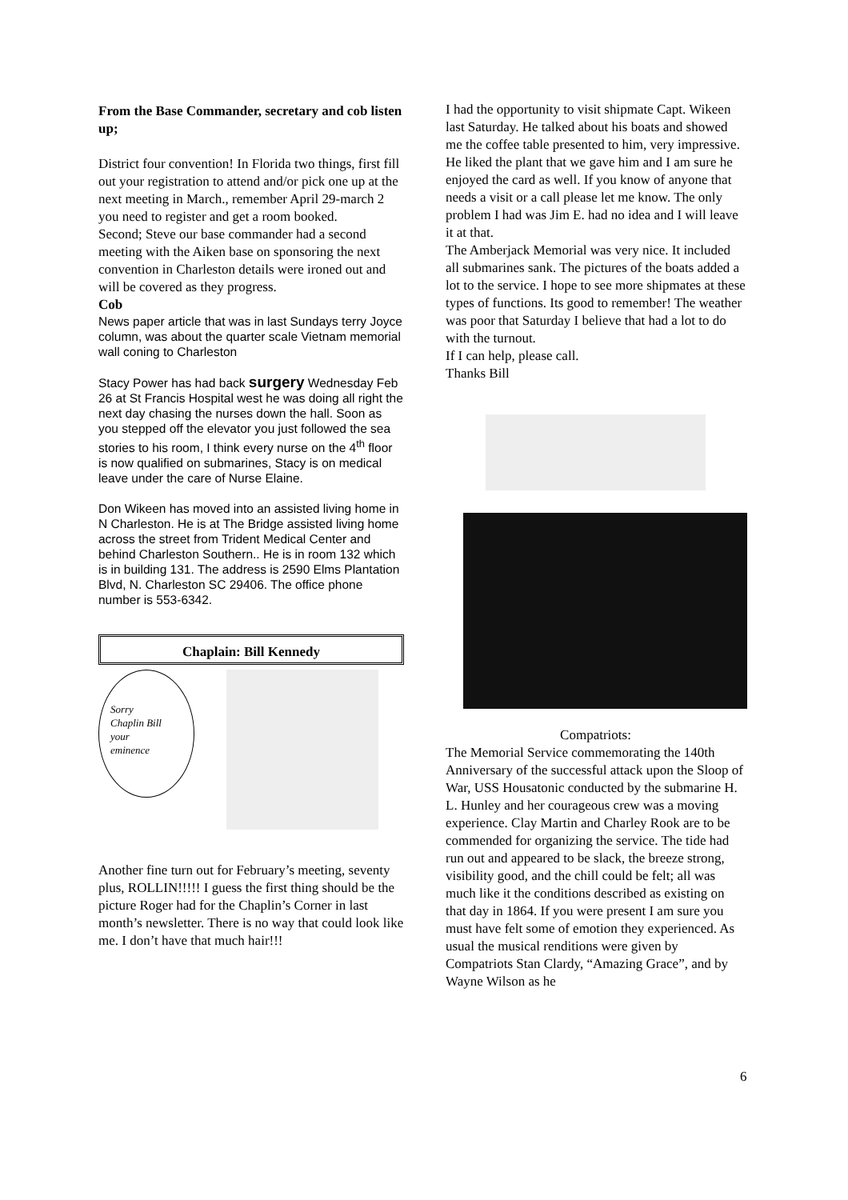From the Base Commander, secretary and cob listen up;
District four convention! In Florida two things, first fill out your registration to attend and/or pick one up at the next meeting in March., remember April 29-march 2 you need to register and get a room booked.
Second; Steve our base commander had a second meeting with the Aiken base on sponsoring the next convention in Charleston details were ironed out and will be covered as they progress.
Cob
News paper article that was in last Sundays terry Joyce column, was about the quarter scale Vietnam memorial wall coning to Charleston
Stacy Power has had back surgery Wednesday Feb 26 at St Francis Hospital west he was doing all right the next day chasing the nurses down the hall. Soon as you stepped off the elevator you just followed the sea stories to his room, I think every nurse on the 4<sup>th</sup> floor is now qualified on submarines, Stacy is on medical leave under the care of Nurse Elaine.
Don Wikeen has moved into an assisted living home in N Charleston. He is at The Bridge assisted living home across the street from Trident Medical Center and behind Charleston Southern.. He is in room 132 which is in building 131. The address is 2590 Elms Plantation Blvd, N. Charleston SC 29406. The office phone number is 553-6342.
Chaplain: Bill Kennedy
Sorry
Chaplin Bill
your
eminence
Another fine turn out for February’s meeting, seventy plus, ROLLIN!!!!! I guess the first thing should be the picture Roger had for the Chaplin’s Corner in last month’s newsletter. There is no way that could look like me. I don’t have that much hair!!!
I had the opportunity to visit shipmate Capt. Wikeen last Saturday. He talked about his boats and showed me the coffee table presented to him, very impressive. He liked the plant that we gave him and I am sure he enjoyed the card as well. If you know of anyone that needs a visit or a call please let me know. The only problem I had was Jim E. had no idea and I will leave it at that.
The Amberjack Memorial was very nice. It included all submarines sank. The pictures of the boats added a lot to the service. I hope to see more shipmates at these types of functions. Its good to remember! The weather was poor that Saturday I believe that had a lot to do with the turnout.
If I can help, please call.
Thanks Bill
Compatriots:
The Memorial Service commemorating the 140th Anniversary of the successful attack upon the Sloop of War, USS Housatonic conducted by the submarine H. L. Hunley and her courageous crew was a moving experience. Clay Martin and Charley Rook are to be commended for organizing the service. The tide had run out and appeared to be slack, the breeze strong, visibility good, and the chill could be felt; all was much like it the conditions described as existing on that day in 1864. If you were present I am sure you must have felt some of emotion they experienced. As usual the musical renditions were given by Compatriots Stan Clardy, “Amazing Grace”, and by Wayne Wilson as he
6